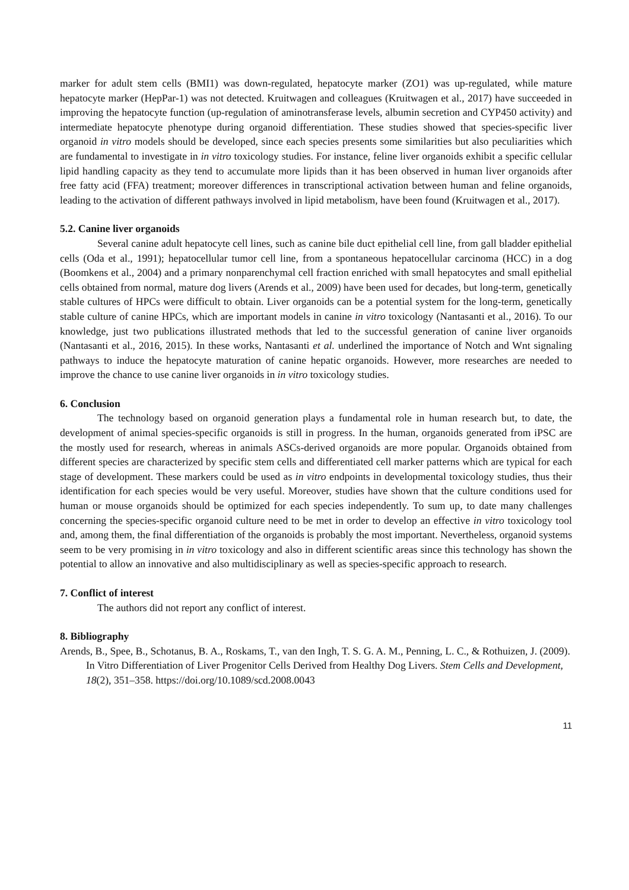marker for adult stem cells (BMI1) was down-regulated, hepatocyte marker (ZO1) was up-regulated, while mature hepatocyte marker (HepPar-1) was not detected. Kruitwagen and colleagues (Kruitwagen et al., 2017) have succeeded in improving the hepatocyte function (up-regulation of aminotransferase levels, albumin secretion and CYP450 activity) and intermediate hepatocyte phenotype during organoid differentiation. These studies showed that species-specific liver organoid in vitro models should be developed, since each species presents some similarities but also peculiarities which are fundamental to investigate in in vitro toxicology studies. For instance, feline liver organoids exhibit a specific cellular lipid handling capacity as they tend to accumulate more lipids than it has been observed in human liver organoids after free fatty acid (FFA) treatment; moreover differences in transcriptional activation between human and feline organoids, leading to the activation of different pathways involved in lipid metabolism, have been found (Kruitwagen et al., 2017).
5.2. Canine liver organoids
Several canine adult hepatocyte cell lines, such as canine bile duct epithelial cell line, from gall bladder epithelial cells (Oda et al., 1991); hepatocellular tumor cell line, from a spontaneous hepatocellular carcinoma (HCC) in a dog (Boomkens et al., 2004) and a primary nonparenchymal cell fraction enriched with small hepatocytes and small epithelial cells obtained from normal, mature dog livers (Arends et al., 2009) have been used for decades, but long-term, genetically stable cultures of HPCs were difficult to obtain. Liver organoids can be a potential system for the long-term, genetically stable culture of canine HPCs, which are important models in canine in vitro toxicology (Nantasanti et al., 2016). To our knowledge, just two publications illustrated methods that led to the successful generation of canine liver organoids (Nantasanti et al., 2016, 2015). In these works, Nantasanti et al. underlined the importance of Notch and Wnt signaling pathways to induce the hepatocyte maturation of canine hepatic organoids. However, more researches are needed to improve the chance to use canine liver organoids in in vitro toxicology studies.
6. Conclusion
The technology based on organoid generation plays a fundamental role in human research but, to date, the development of animal species-specific organoids is still in progress. In the human, organoids generated from iPSC are the mostly used for research, whereas in animals ASCs-derived organoids are more popular. Organoids obtained from different species are characterized by specific stem cells and differentiated cell marker patterns which are typical for each stage of development. These markers could be used as in vitro endpoints in developmental toxicology studies, thus their identification for each species would be very useful. Moreover, studies have shown that the culture conditions used for human or mouse organoids should be optimized for each species independently. To sum up, to date many challenges concerning the species-specific organoid culture need to be met in order to develop an effective in vitro toxicology tool and, among them, the final differentiation of the organoids is probably the most important. Nevertheless, organoid systems seem to be very promising in in vitro toxicology and also in different scientific areas since this technology has shown the potential to allow an innovative and also multidisciplinary as well as species-specific approach to research.
7. Conflict of interest
The authors did not report any conflict of interest.
8. Bibliography
Arends, B., Spee, B., Schotanus, B. A., Roskams, T., van den Ingh, T. S. G. A. M., Penning, L. C., & Rothuizen, J. (2009). In Vitro Differentiation of Liver Progenitor Cells Derived from Healthy Dog Livers. Stem Cells and Development, 18(2), 351–358. https://doi.org/10.1089/scd.2008.0043
11